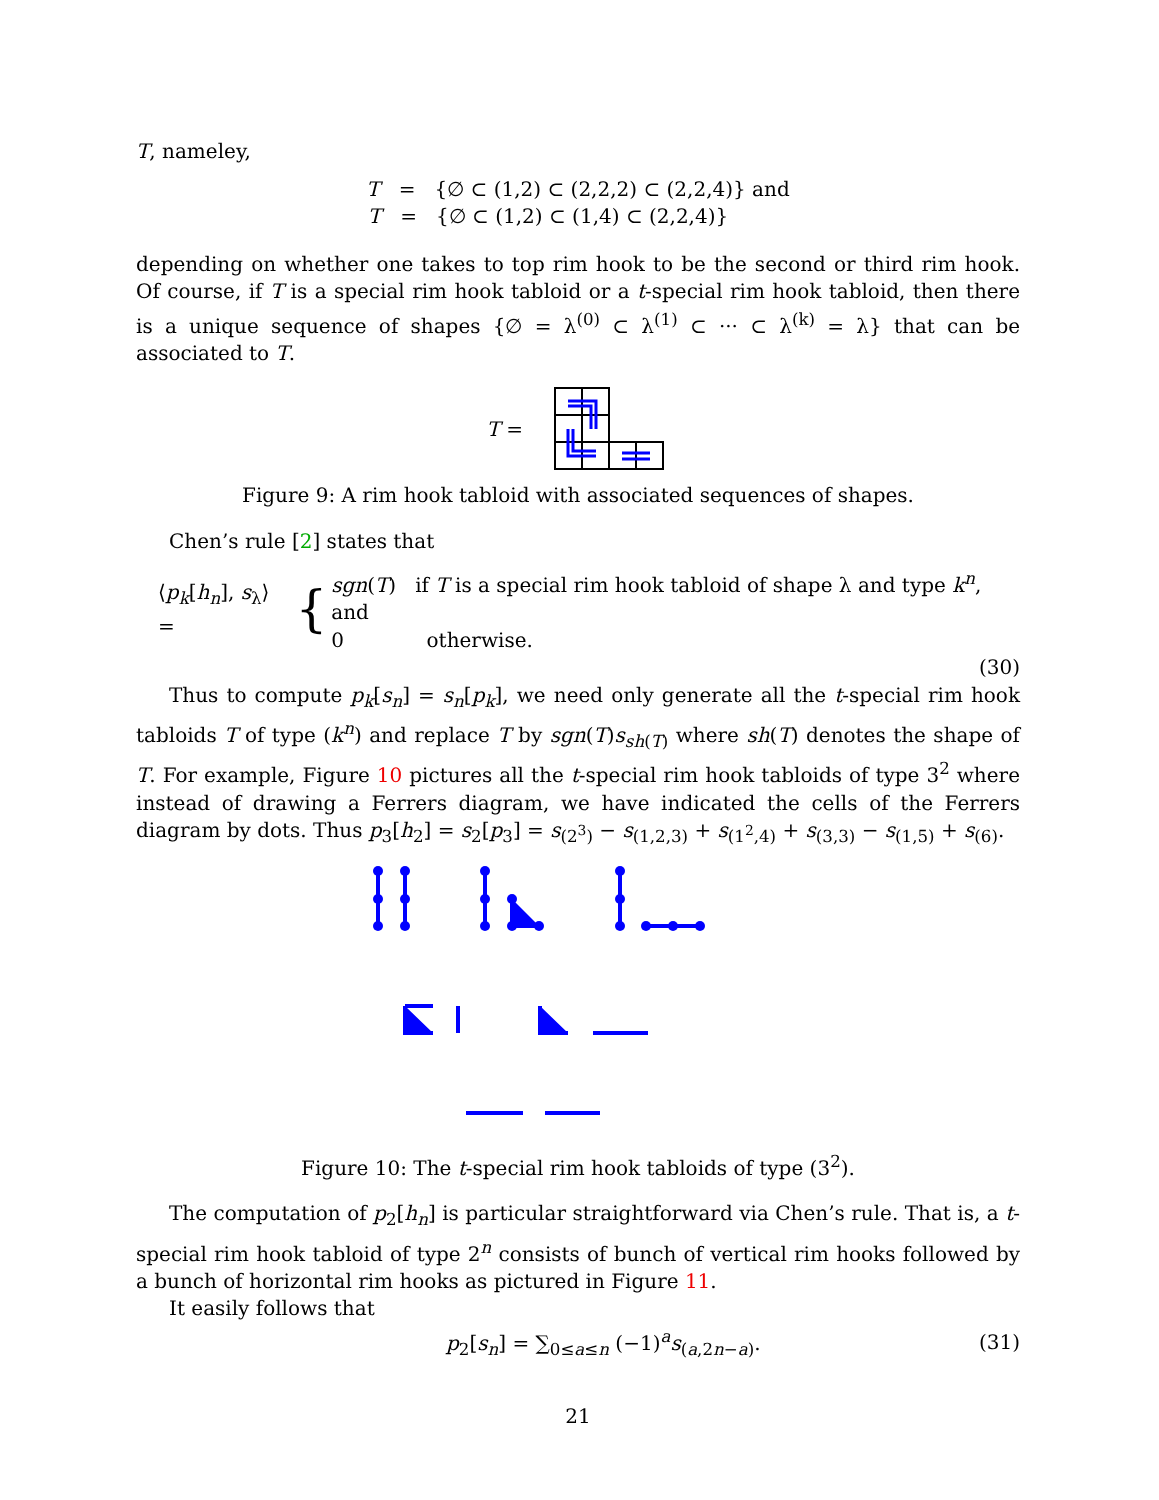T, nameley,
T = {∅ ⊂ (1,2) ⊂ (2,2,2) ⊂ (2,2,4)} and
T = {∅ ⊂ (1,2) ⊂ (1,4) ⊂ (2,2,4)}
depending on whether one takes to top rim hook to be the second or third rim hook. Of course, if T is a special rim hook tabloid or a t-special rim hook tabloid, then there is a unique sequence of shapes {∅ = λ<sup>(0)</sup> ⊂ λ<sup>(1)</sup> ⊂ ··· ⊂ λ<sup>(k)</sup> = λ} that can be associated to T.
T =
Figure 9: A rim hook tabloid with associated sequences of shapes.
Chen’s rule [2] states that
⟨p<sub>k</sub>[h<sub>n</sub>], s<sub>λ</sub>⟩ = {
sgn(T) if T is a special rim hook tabloid of shape λ and type k<sup>n</sup>, and
0 otherwise.
(30)
Thus to compute p<sub>k</sub>[s<sub>n</sub>] = s<sub>n</sub>[p<sub>k</sub>], we need only generate all the t-special rim hook tabloids T of type (k<sup>n</sup>) and replace T by sgn(T)s<sub>sh(T)</sub> where sh(T) denotes the shape of T. For example, Figure 10 pictures all the t-special rim hook tabloids of type 3<sup>2</sup> where instead of drawing a Ferrers diagram, we have indicated the cells of the Ferrers diagram by dots. Thus p<sub>3</sub>[h<sub>2</sub>] = s<sub>2</sub>[p<sub>3</sub>] = s<sub>(2<sup>3</sup>)</sub> − s<sub>(1,2,3)</sub> + s<sub>(1<sup>2</sup>,4)</sub> + s<sub>(3,3)</sub> − s<sub>(1,5)</sub> + s<sub>(6)</sub>.
Figure 10: The t-special rim hook tabloids of type (3<sup>2</sup>).
The computation of p<sub>2</sub>[h<sub>n</sub>] is particular straightforward via Chen’s rule. That is, a t-special rim hook tabloid of type 2<sup>n</sup> consists of bunch of vertical rim hooks followed by a bunch of horizontal rim hooks as pictured in Figure 11.
It easily follows that
p<sub>2</sub>[s<sub>n</sub>] = ∑<sub>0≤a≤n</sub> (−1)<sup>a</sup>s<sub>(a,2n−a)</sub>. (31)
21